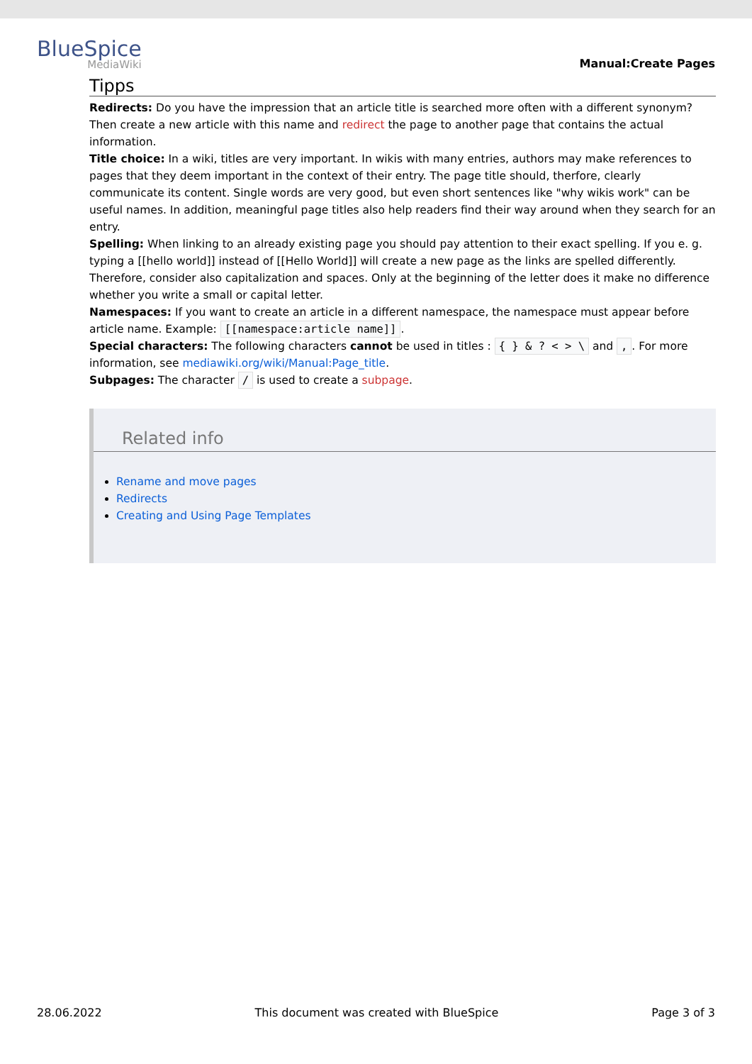BlueSpice
MediaWiki
Manual:Create Pages
Tipps
Redirects: Do you have the impression that an article title is searched more often with a different synonym? Then create a new article with this name and redirect the page to another page that contains the actual information.
Title choice: In a wiki, titles are very important. In wikis with many entries, authors may make references to pages that they deem important in the context of their entry. The page title should, therfore, clearly communicate its content. Single words are very good, but even short sentences like "why wikis work" can be useful names. In addition, meaningful page titles also help readers find their way around when they search for an entry.
Spelling: When linking to an already existing page you should pay attention to their exact spelling. If you e. g. typing a [[hello world]] instead of [[Hello World]] will create a new page as the links are spelled differently. Therefore, consider also capitalization and spaces. Only at the beginning of the letter does it make no difference whether you write a small or capital letter.
Namespaces: If you want to create an article in a different namespace, the namespace must appear before article name. Example: [[namespace:article name]].
Special characters: The following characters cannot be used in titles : { } & ? < > \ and ,. For more information, see mediawiki.org/wiki/Manual:Page_title.
Subpages: The character / is used to create a subpage.
Related info
Rename and move pages
Redirects
Creating and Using Page Templates
28.06.2022 This document was created with BlueSpice Page 3 of 3